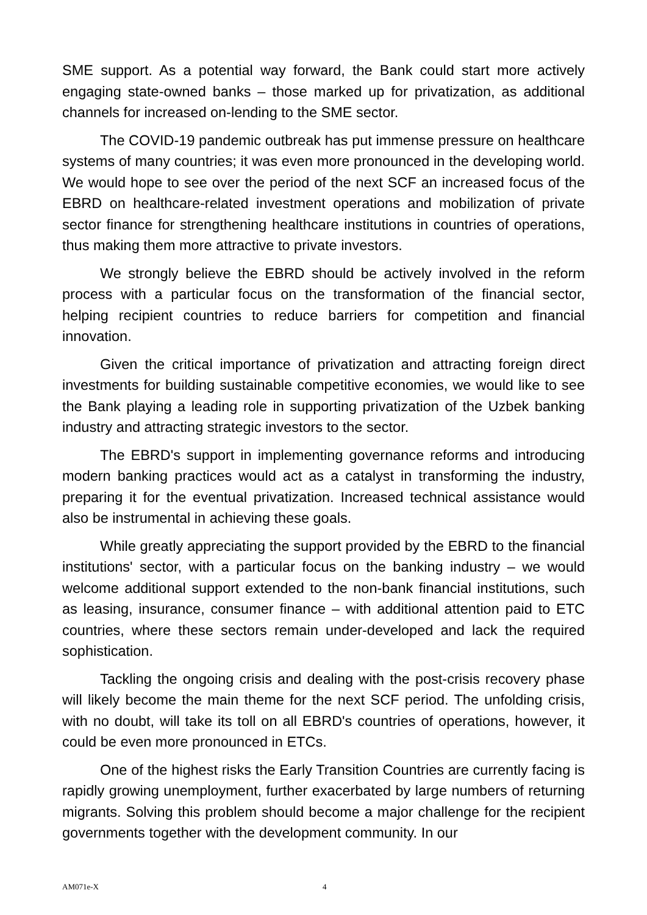SME support. As a potential way forward, the Bank could start more actively engaging state-owned banks – those marked up for privatization, as additional channels for increased on-lending to the SME sector.
The COVID-19 pandemic outbreak has put immense pressure on healthcare systems of many countries; it was even more pronounced in the developing world. We would hope to see over the period of the next SCF an increased focus of the EBRD on healthcare-related investment operations and mobilization of private sector finance for strengthening healthcare institutions in countries of operations, thus making them more attractive to private investors.
We strongly believe the EBRD should be actively involved in the reform process with a particular focus on the transformation of the financial sector, helping recipient countries to reduce barriers for competition and financial innovation.
Given the critical importance of privatization and attracting foreign direct investments for building sustainable competitive economies, we would like to see the Bank playing a leading role in supporting privatization of the Uzbek banking industry and attracting strategic investors to the sector.
The EBRD's support in implementing governance reforms and introducing modern banking practices would act as a catalyst in transforming the industry, preparing it for the eventual privatization. Increased technical assistance would also be instrumental in achieving these goals.
While greatly appreciating the support provided by the EBRD to the financial institutions' sector, with a particular focus on the banking industry – we would welcome additional support extended to the non-bank financial institutions, such as leasing, insurance, consumer finance – with additional attention paid to ETC countries, where these sectors remain under-developed and lack the required sophistication.
Tackling the ongoing crisis and dealing with the post-crisis recovery phase will likely become the main theme for the next SCF period. The unfolding crisis, with no doubt, will take its toll on all EBRD's countries of operations, however, it could be even more pronounced in ETCs.
One of the highest risks the Early Transition Countries are currently facing is rapidly growing unemployment, further exacerbated by large numbers of returning migrants. Solving this problem should become a major challenge for the recipient governments together with the development community. In our
AM071e-X 4